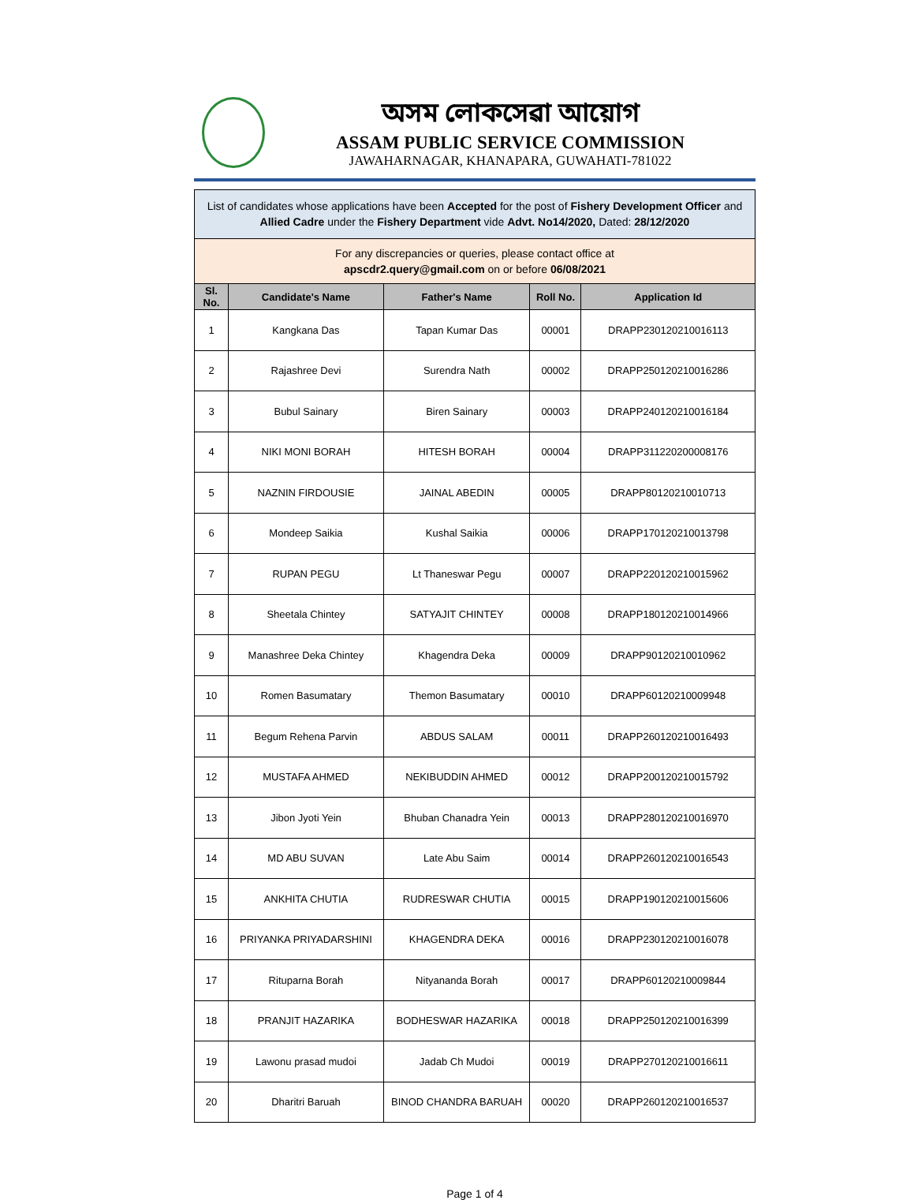অসম লোকসেৱা আয়োগ
ASSAM PUBLIC SERVICE COMMISSION
JAWAHARNAGAR, KHANAPARA, GUWAHATI-781022
| List of candidates whose applications have been Accepted for the post of Fishery Development Officer and Allied Cadre under the Fishery Department vide Advt. No14/2020, Dated: 28/12/2020 | | | | |
| For any discrepancies or queries, please contact office at apscdr2.query@gmail.com on or before 06/08/2021 | | | | |
| Sl. No. | Candidate's Name | Father's Name | Roll No. | Application Id |
| 1 | Kangkana Das | Tapan Kumar Das | 00001 | DRAPP230120210016113 |
| 2 | Rajashree Devi | Surendra Nath | 00002 | DRAPP250120210016286 |
| 3 | Bubul Sainary | Biren Sainary | 00003 | DRAPP240120210016184 |
| 4 | NIKI MONI BORAH | HITESH BORAH | 00004 | DRAPP311220200008176 |
| 5 | NAZNIN FIRDOUSIE | JAINAL ABEDIN | 00005 | DRAPP80120210010713 |
| 6 | Mondeep Saikia | Kushal Saikia | 00006 | DRAPP170120210013798 |
| 7 | RUPAN PEGU | Lt Thaneswar Pegu | 00007 | DRAPP220120210015962 |
| 8 | Sheetala Chintey | SATYAJIT CHINTEY | 00008 | DRAPP180120210014966 |
| 9 | Manashree Deka Chintey | Khagendra Deka | 00009 | DRAPP90120210010962 |
| 10 | Romen Basumatary | Themon Basumatary | 00010 | DRAPP60120210009948 |
| 11 | Begum Rehena Parvin | ABDUS SALAM | 00011 | DRAPP260120210016493 |
| 12 | MUSTAFA AHMED | NEKIBUDDIN AHMED | 00012 | DRAPP200120210015792 |
| 13 | Jibon Jyoti Yein | Bhuban Chanadra Yein | 00013 | DRAPP280120210016970 |
| 14 | MD ABU SUVAN | Late Abu Saim | 00014 | DRAPP260120210016543 |
| 15 | ANKHITA CHUTIA | RUDRESWAR CHUTIA | 00015 | DRAPP190120210015606 |
| 16 | PRIYANKA PRIYADARSHINI | KHAGENDRA DEKA | 00016 | DRAPP230120210016078 |
| 17 | Rituparna Borah | Nityananda Borah | 00017 | DRAPP60120210009844 |
| 18 | PRANJIT HAZARIKA | BODHESWAR HAZARIKA | 00018 | DRAPP250120210016399 |
| 19 | Lawonu prasad mudoi | Jadab Ch Mudoi | 00019 | DRAPP270120210016611 |
| 20 | Dharitri Baruah | BINOD CHANDRA BARUAH | 00020 | DRAPP260120210016537 |
Page 1 of 4